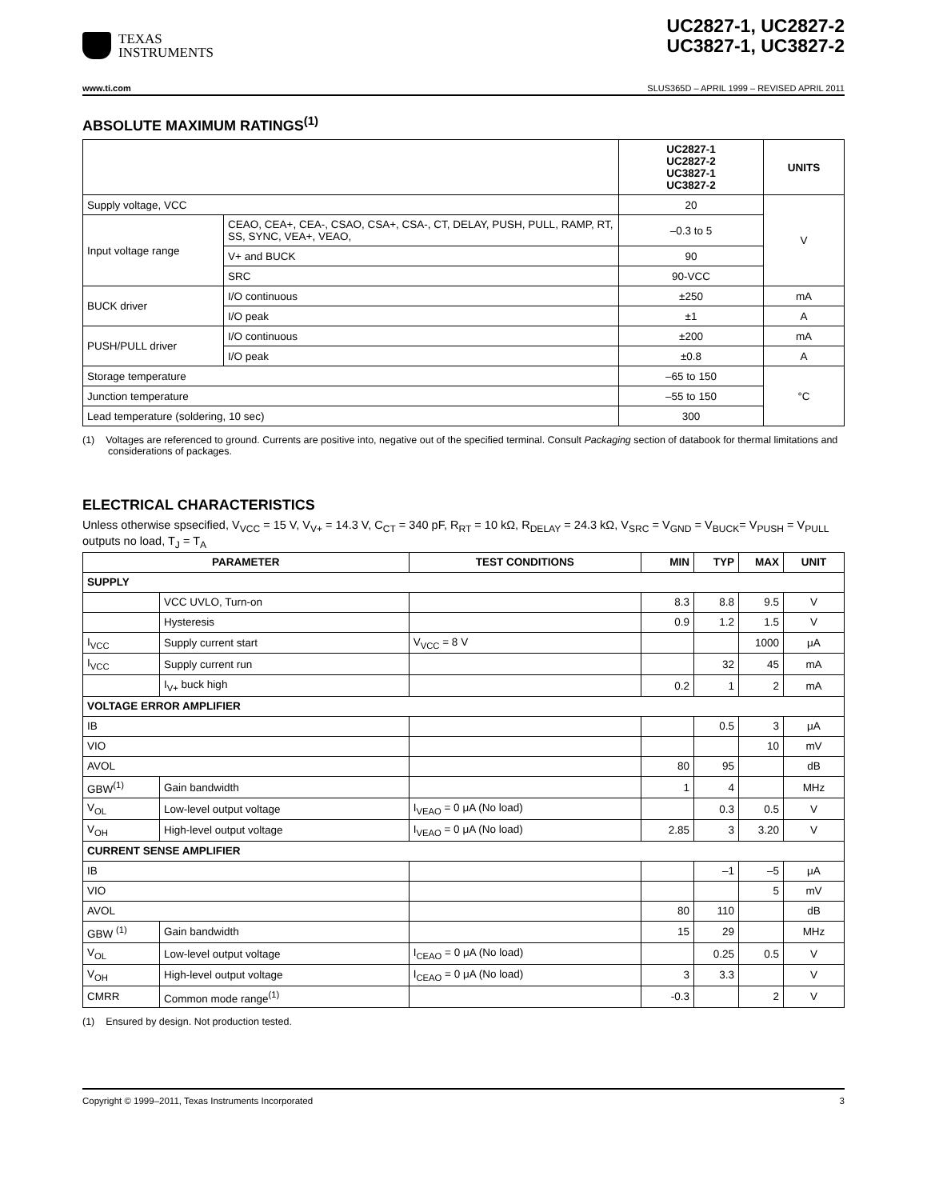TEXAS
INSTRUMENTS
UC2827-1, UC2827-2
UC3827-1, UC3827-2
www.ti.com SLUS365D – APRIL 1999 – REVISED APRIL 2011
ABSOLUTE MAXIMUM RATINGS<sup>(1)</sup>
| | | UC2827-1 UC2827-2 UC3827-1 UC3827-2 | UNITS |
| --- | --- | --- | --- |
| Supply voltage, VCC | | 20 | V |
| Input voltage range | CEAO, CEA+, CEA-, CSAO, CSA+, CSA-, CT, DELAY, PUSH, PULL, RAMP, RT, SS, SYNC, VEA+, VEAO, | –0.3 to 5 | |
| | V+ and BUCK | 90 | |
| | SRC | 90-VCC | |
| BUCK driver | I/O continuous | ±250 | mA |
| | I/O peak | ±1 | A |
| PUSH/PULL driver | I/O continuous | ±200 | mA |
| | I/O peak | ±0.8 | A |
| Storage temperature | | –65 to 150 | °C |
| Junction temperature | | –55 to 150 | |
| Lead temperature (soldering, 10 sec) | | 300 | |
(1) Voltages are referenced to ground. Currents are positive into, negative out of the specified terminal. Consult Packaging section of databook for thermal limitations and considerations of packages.
ELECTRICAL CHARACTERISTICS
Unless otherwise spsecified, V<sub>VCC</sub> = 15 V, V<sub>V+</sub> = 14.3 V, C<sub>CT</sub> = 340 pF, R<sub>RT</sub> = 10 kΩ, R<sub>DELAY</sub> = 24.3 kΩ, V<sub>SRC</sub> = V<sub>GND</sub> = V<sub>BUCK</sub>= V<sub>PUSH</sub> = V<sub>PULL</sub> outputs no load, T<sub>J</sub> = T<sub>A</sub>
| PARAMETER | | TEST CONDITIONS | MIN | TYP | MAX | UNIT |
| --- | --- | --- | --- | --- | --- | --- |
| SUPPLY | | | | | | |
| | VCC UVLO, Turn-on | | 8.3 | 8.8 | 9.5 | V |
| | Hysteresis | | 0.9 | 1.2 | 1.5 | V |
| I<sub>VCC</sub> | Supply current start | V<sub>VCC</sub> = 8 V | | | 1000 | μA |
| I<sub>VCC</sub> | Supply current run | | | 32 | 45 | mA |
| | I<sub>V+</sub> buck high | | 0.2 | 1 | 2 | mA |
| VOLTAGE ERROR AMPLIFIER | | | | | | |
| IB | | | | 0.5 | 3 | μA |
| VIO | | | | | 10 | mV |
| AVOL | | | 80 | 95 | | dB |
| GBW<sup>(1)</sup> | Gain bandwidth | | 1 | 4 | | MHz |
| V<sub>OL</sub> | Low-level output voltage | I<sub>VEAO</sub> = 0 μA (No load) | | 0.3 | 0.5 | V |
| V<sub>OH</sub> | High-level output voltage | I<sub>VEAO</sub> = 0 μA (No load) | 2.85 | 3 | 3.20 | V |
| CURRENT SENSE AMPLIFIER | | | | | | |
| IB | | | | –1 | –5 | μA |
| VIO | | | | | 5 | mV |
| AVOL | | | 80 | 110 | | dB |
| GBW <sup>(1)</sup> | Gain bandwidth | | 15 | 29 | | MHz |
| V<sub>OL</sub> | Low-level output voltage | I<sub>CEAO</sub> = 0 μA (No load) | | 0.25 | 0.5 | V |
| V<sub>OH</sub> | High-level output voltage | I<sub>CEAO</sub> = 0 μA (No load) | 3 | 3.3 | | V |
| CMRR | Common mode range<sup>(1)</sup> | | -0.3 | | 2 | V |
(1) Ensured by design. Not production tested.
Copyright © 1999–2011, Texas Instruments Incorporated 3